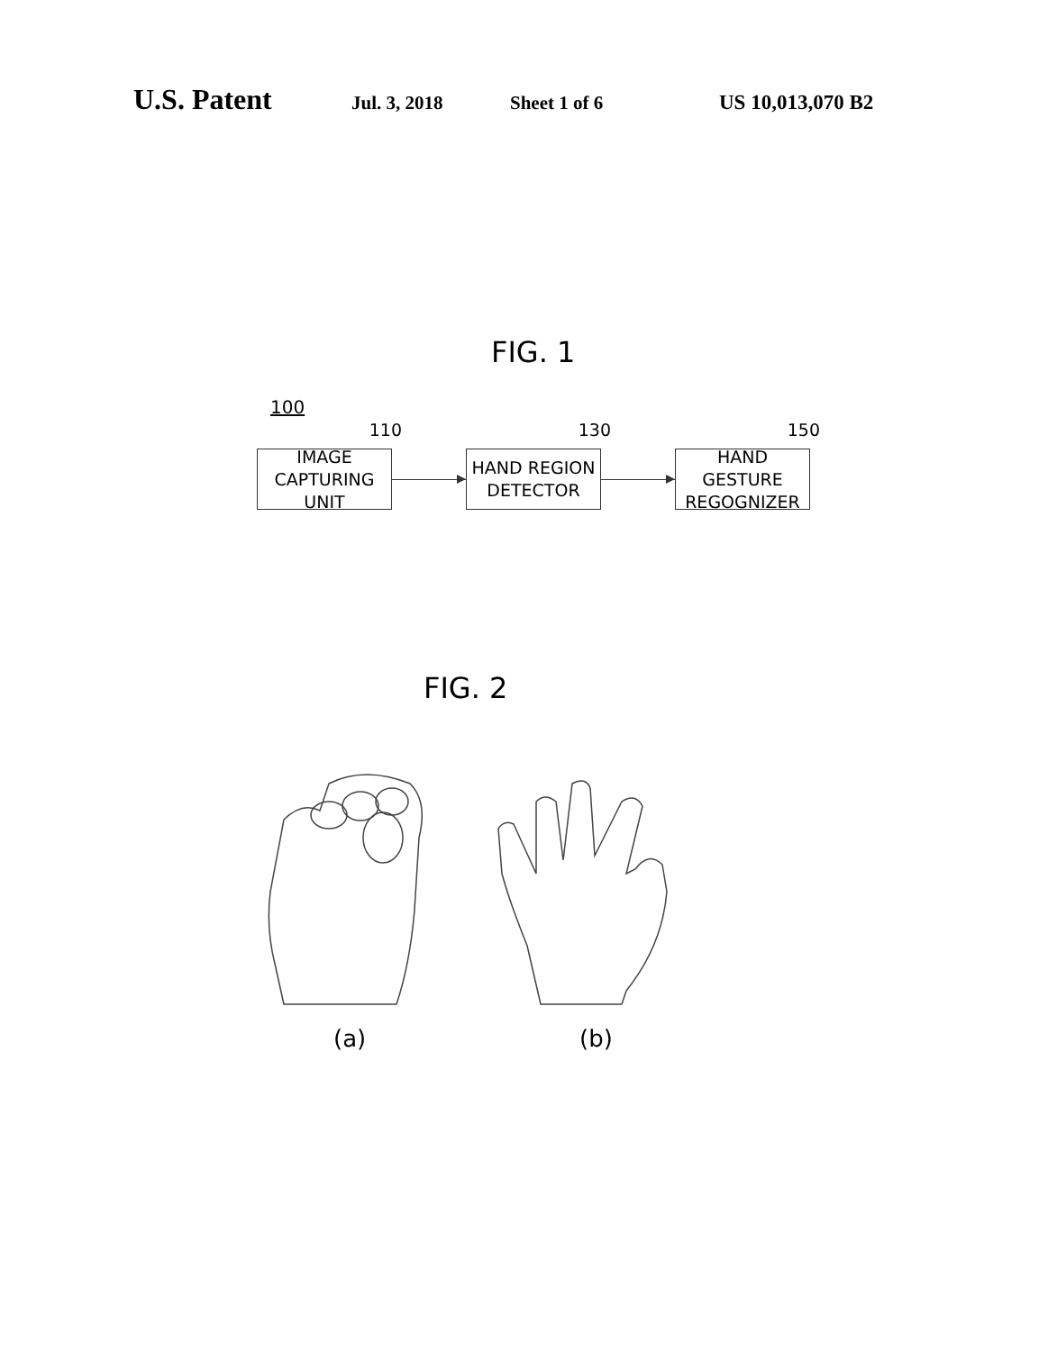U.S. Patent Jul. 3, 2018 Sheet 1 of 6 US 10,013,070 B2
FIG. 1
100
110
IMAGE CAPTURING
UNIT
130
HAND REGION
DETECTOR
150
HAND GESTURE
REGOGNIZER
FIG. 2
(a) (b)